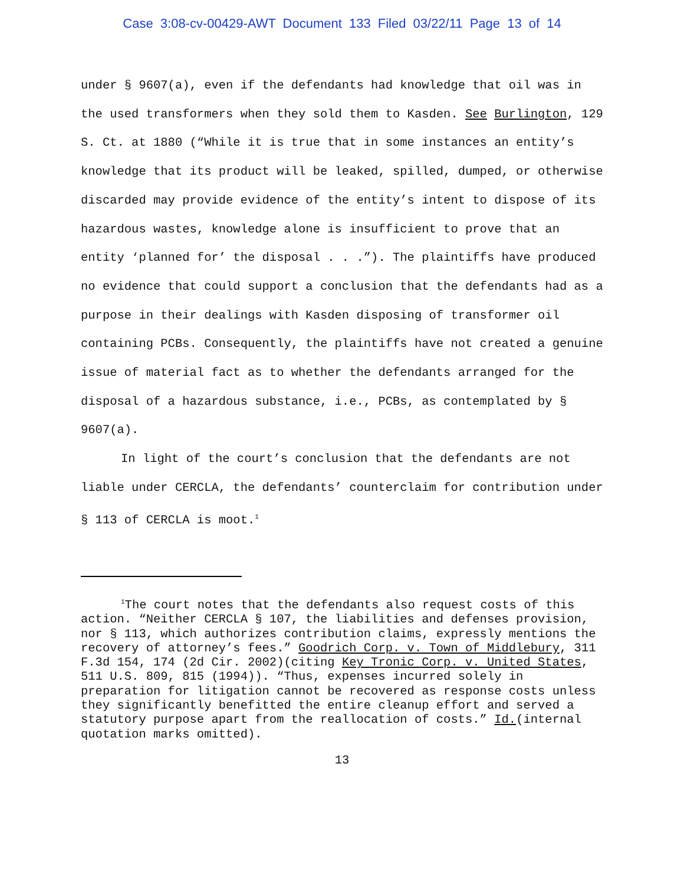Case 3:08-cv-00429-AWT Document 133 Filed 03/22/11 Page 13 of 14
under § 9607(a), even if the defendants had knowledge that oil was in the used transformers when they sold them to Kasden. See Burlington, 129 S. Ct. at 1880 (“While it is true that in some instances an entity’s knowledge that its product will be leaked, spilled, dumped, or otherwise discarded may provide evidence of the entity’s intent to dispose of its hazardous wastes, knowledge alone is insufficient to prove that an entity ‘planned for’ the disposal . . .”). The plaintiffs have produced no evidence that could support a conclusion that the defendants had as a purpose in their dealings with Kasden disposing of transformer oil containing PCBs. Consequently, the plaintiffs have not created a genuine issue of material fact as to whether the defendants arranged for the disposal of a hazardous substance, i.e., PCBs, as contemplated by § 9607(a).
In light of the court’s conclusion that the defendants are not liable under CERCLA, the defendants’ counterclaim for contribution under § 113 of CERCLA is moot.<sup>1</sup>
<sup>1</sup> The court notes that the defendants also request costs of this action. “Neither CERCLA § 107, the liabilities and defenses provision, nor § 113, which authorizes contribution claims, expressly mentions the recovery of attorney’s fees.” Goodrich Corp. v. Town of Middlebury, 311 F.3d 154, 174 (2d Cir. 2002)(citing Key Tronic Corp. v. United States, 511 U.S. 809, 815 (1994)). “Thus, expenses incurred solely in preparation for litigation cannot be recovered as response costs unless they significantly benefitted the entire cleanup effort and served a statutory purpose apart from the reallocation of costs.” Id.(internal quotation marks omitted).
13